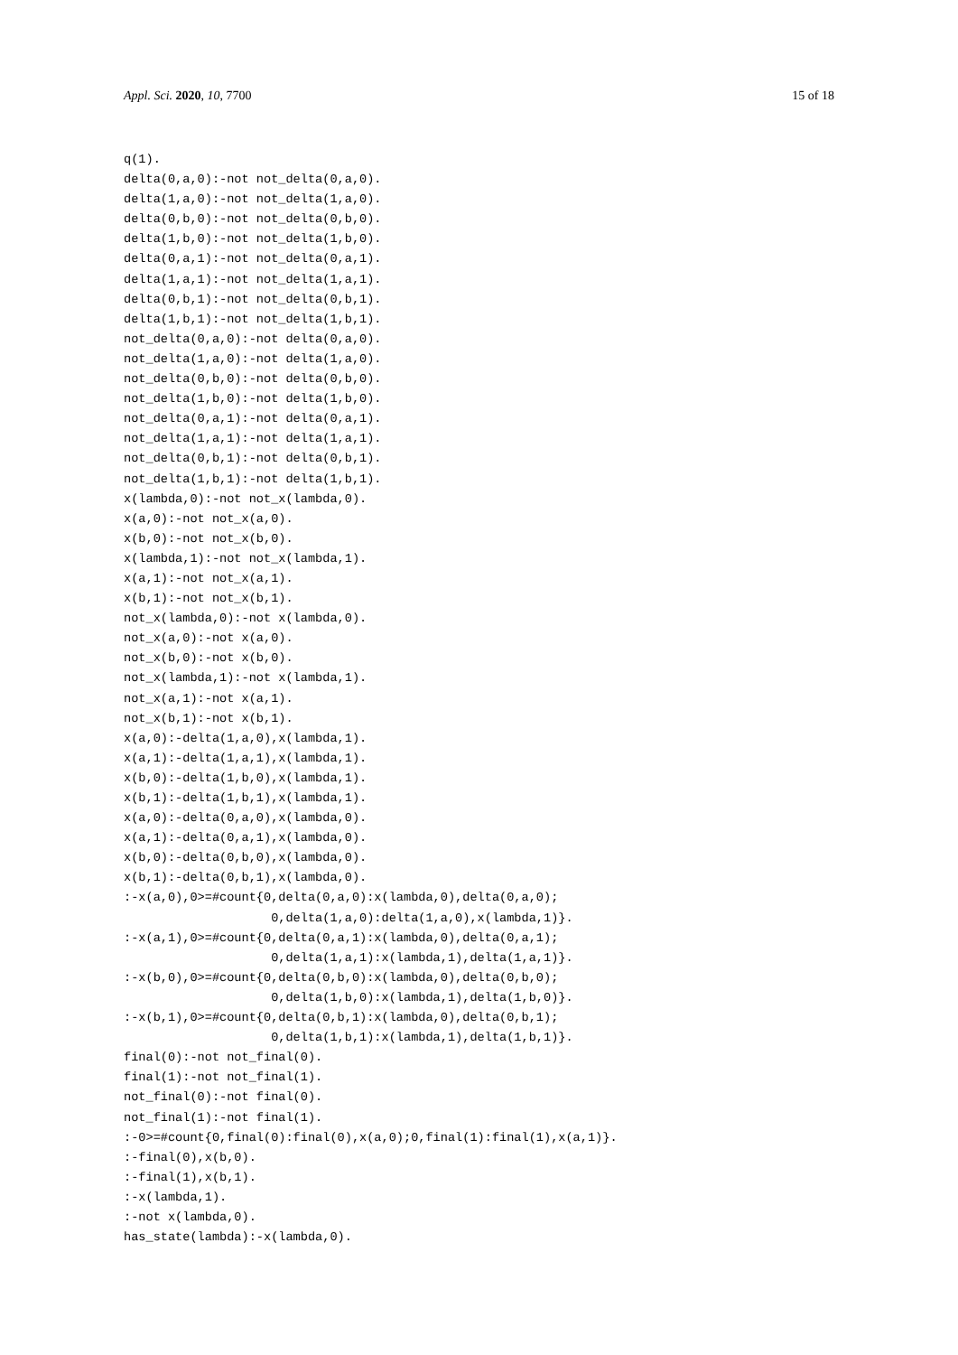Appl. Sci. 2020, 10, 7700 15 of 18
q(1).
delta(0,a,0):-not not_delta(0,a,0).
delta(1,a,0):-not not_delta(1,a,0).
delta(0,b,0):-not not_delta(0,b,0).
delta(1,b,0):-not not_delta(1,b,0).
delta(0,a,1):-not not_delta(0,a,1).
delta(1,a,1):-not not_delta(1,a,1).
delta(0,b,1):-not not_delta(0,b,1).
delta(1,b,1):-not not_delta(1,b,1).
not_delta(0,a,0):-not delta(0,a,0).
not_delta(1,a,0):-not delta(1,a,0).
not_delta(0,b,0):-not delta(0,b,0).
not_delta(1,b,0):-not delta(1,b,0).
not_delta(0,a,1):-not delta(0,a,1).
not_delta(1,a,1):-not delta(1,a,1).
not_delta(0,b,1):-not delta(0,b,1).
not_delta(1,b,1):-not delta(1,b,1).
x(lambda,0):-not not_x(lambda,0).
x(a,0):-not not_x(a,0).
x(b,0):-not not_x(b,0).
x(lambda,1):-not not_x(lambda,1).
x(a,1):-not not_x(a,1).
x(b,1):-not not_x(b,1).
not_x(lambda,0):-not x(lambda,0).
not_x(a,0):-not x(a,0).
not_x(b,0):-not x(b,0).
not_x(lambda,1):-not x(lambda,1).
not_x(a,1):-not x(a,1).
not_x(b,1):-not x(b,1).
x(a,0):-delta(1,a,0),x(lambda,1).
x(a,1):-delta(1,a,1),x(lambda,1).
x(b,0):-delta(1,b,0),x(lambda,1).
x(b,1):-delta(1,b,1),x(lambda,1).
x(a,0):-delta(0,a,0),x(lambda,0).
x(a,1):-delta(0,a,1),x(lambda,0).
x(b,0):-delta(0,b,0),x(lambda,0).
x(b,1):-delta(0,b,1),x(lambda,0).
:-x(a,0),0>=#count{0,delta(0,a,0):x(lambda,0),delta(0,a,0);
                    0,delta(1,a,0):delta(1,a,0),x(lambda,1)}.
:-x(a,1),0>=#count{0,delta(0,a,1):x(lambda,0),delta(0,a,1);
                    0,delta(1,a,1):x(lambda,1),delta(1,a,1)}.
:-x(b,0),0>=#count{0,delta(0,b,0):x(lambda,0),delta(0,b,0);
                    0,delta(1,b,0):x(lambda,1),delta(1,b,0)}.
:-x(b,1),0>=#count{0,delta(0,b,1):x(lambda,0),delta(0,b,1);
                    0,delta(1,b,1):x(lambda,1),delta(1,b,1)}.
final(0):-not not_final(0).
final(1):-not not_final(1).
not_final(0):-not final(0).
not_final(1):-not final(1).
:-0>=#count{0,final(0):final(0),x(a,0);0,final(1):final(1),x(a,1)}.
:-final(0),x(b,0).
:-final(1),x(b,1).
:-x(lambda,1).
:-not x(lambda,0).
has_state(lambda):-x(lambda,0).